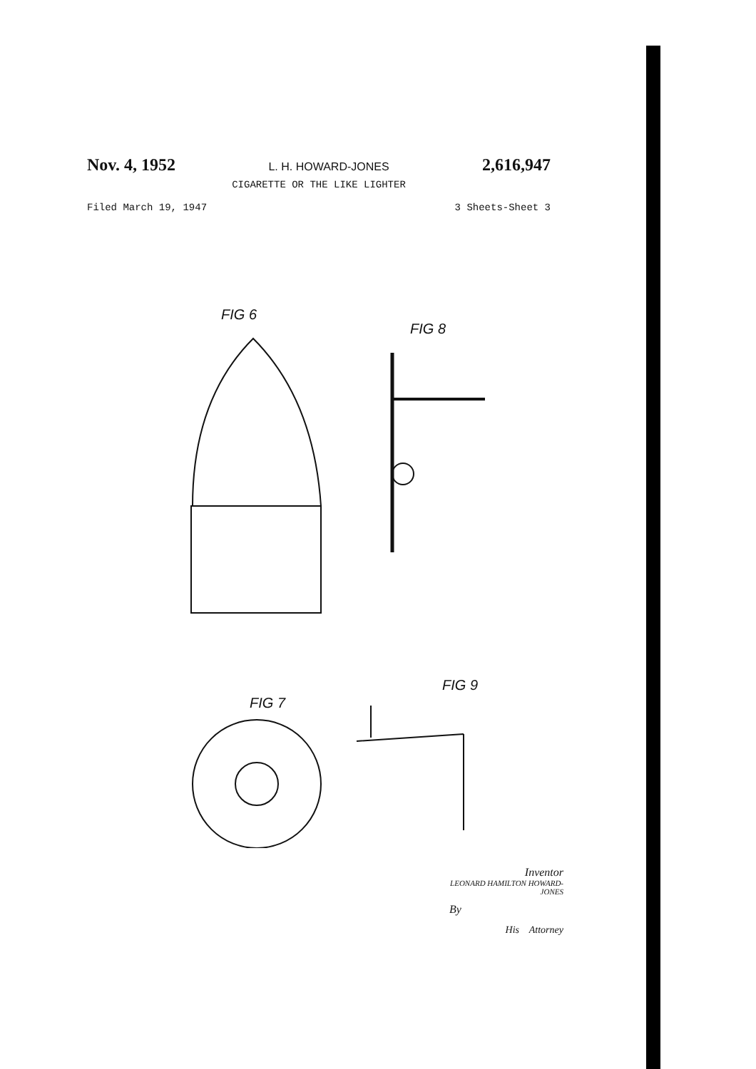Nov. 4, 1952 L. H. HOWARD-JONES 2,616,947
CIGARETTE OR THE LIKE LIGHTER
Filed March 19, 1947 3 Sheets-Sheet 3
FIG 6
FIG 8
FIG 9
FIG 7
Inventor
LEONARD HAMILTON HOWARD-JONES
By
His Attorney